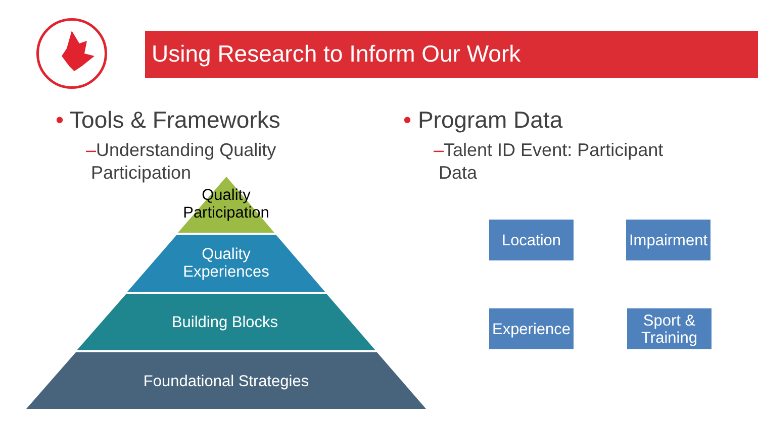Using Research to Inform Our Work
• Tools & Frameworks
–Understanding Quality
Participation
• Program Data
–Talent ID Event: Participant
Data
Quality
Participation
Quality
Experiences
Building Blocks
Foundational Strategies
Location
Impairment
Experience
Sport &
Training